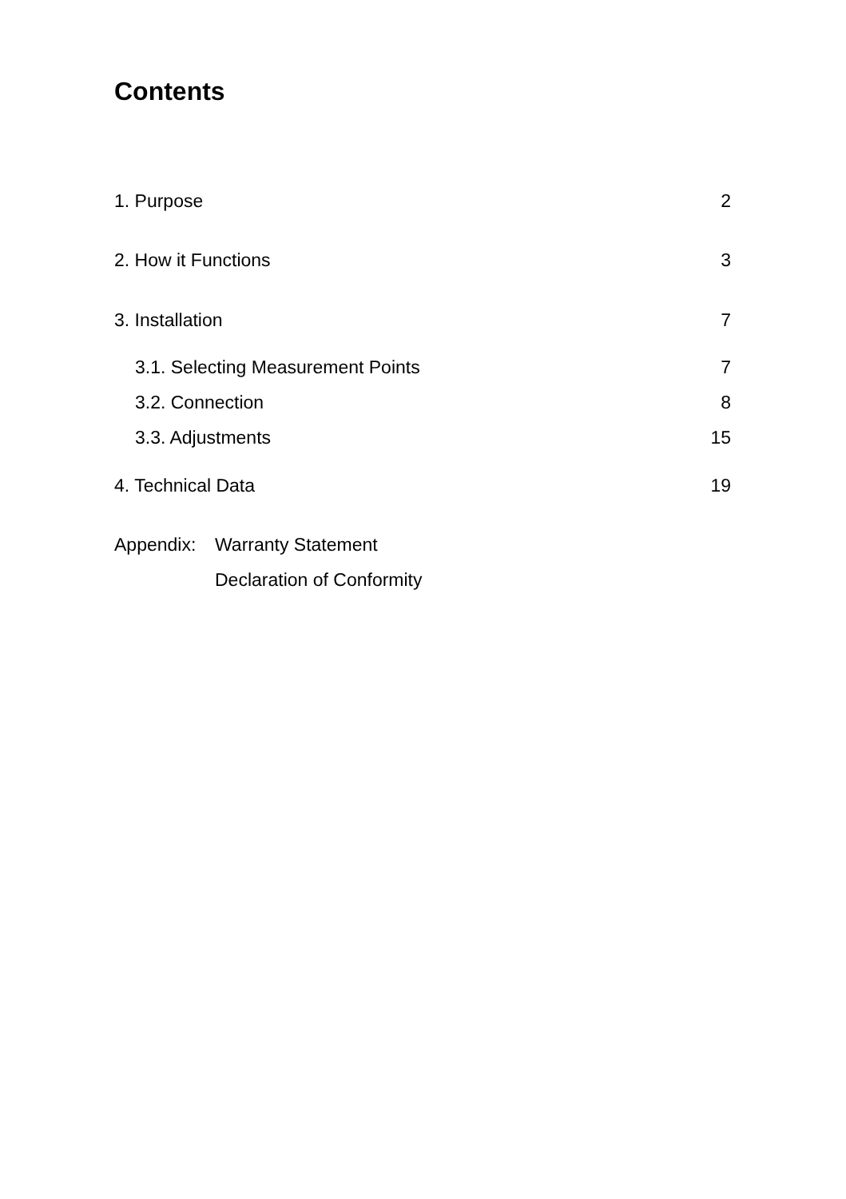Contents
1. Purpose 2
2. How it Functions 3
3. Installation 7
3.1. Selecting Measurement Points 7
3.2. Connection 8
3.3. Adjustments 15
4. Technical Data 19
Appendix: Warranty Statement
Declaration of Conformity